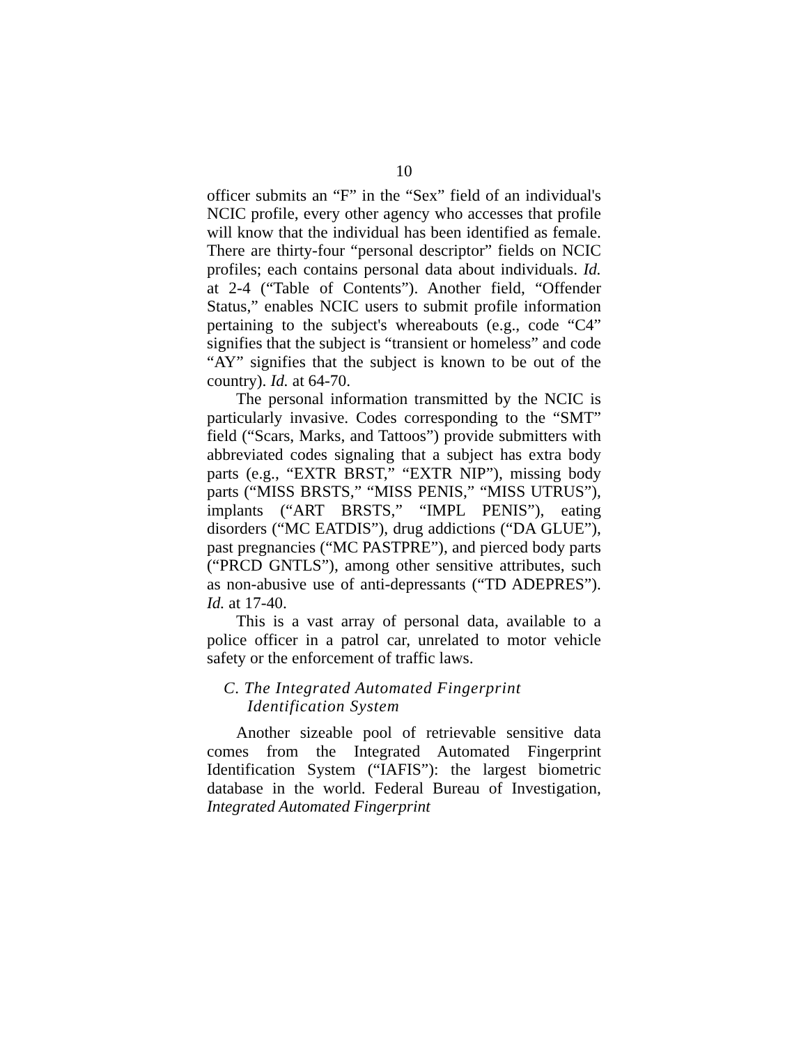10
officer submits an “F” in the “Sex” field of an individual's NCIC profile, every other agency who accesses that profile will know that the individual has been identified as female. There are thirty-four “personal descriptor” fields on NCIC profiles; each contains personal data about individuals. Id. at 2-4 (“Table of Contents”). Another field, “Offender Status,” enables NCIC users to submit profile information pertaining to the subject's whereabouts (e.g., code “C4” signifies that the subject is “transient or homeless” and code “AY” signifies that the subject is known to be out of the country). Id. at 64-70.
The personal information transmitted by the NCIC is particularly invasive. Codes corresponding to the “SMT” field (“Scars, Marks, and Tattoos”) provide submitters with abbreviated codes signaling that a subject has extra body parts (e.g., “EXTR BRST,” “EXTR NIP”), missing body parts (“MISS BRSTS,” “MISS PENIS,” “MISS UTRUS”), implants (“ART BRSTS,” “IMPL PENIS”), eating disorders (“MC EATDIS”), drug addictions (“DA GLUE”), past pregnancies (“MC PASTPRE”), and pierced body parts (“PRCD GNTLS”), among other sensitive attributes, such as non-abusive use of anti-depressants (“TD ADEPRES”). Id. at 17-40.
This is a vast array of personal data, available to a police officer in a patrol car, unrelated to motor vehicle safety or the enforcement of traffic laws.
C. The Integrated Automated Fingerprint Identification System
Another sizeable pool of retrievable sensitive data comes from the Integrated Automated Fingerprint Identification System (“IAFIS”): the largest biometric database in the world. Federal Bureau of Investigation, Integrated Automated Fingerprint